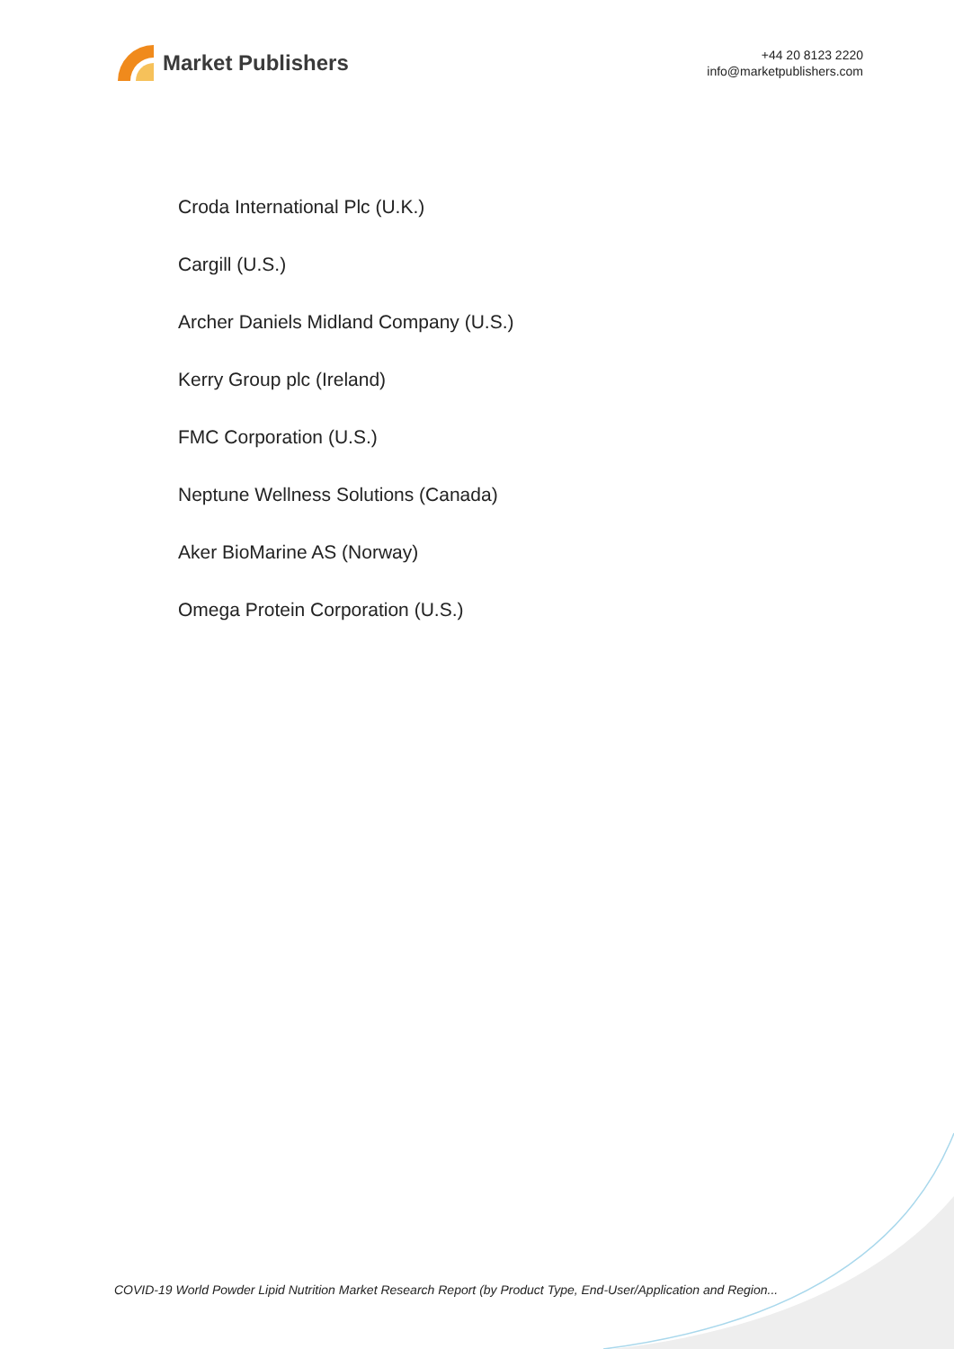Market Publishers
+44 20 8123 2220
info@marketpublishers.com
Croda International Plc (U.K.)
Cargill (U.S.)
Archer Daniels Midland Company (U.S.)
Kerry Group plc (Ireland)
FMC Corporation (U.S.)
Neptune Wellness Solutions (Canada)
Aker BioMarine AS (Norway)
Omega Protein Corporation (U.S.)
COVID-19 World Powder Lipid Nutrition Market Research Report (by Product Type, End-User/Application and Region...